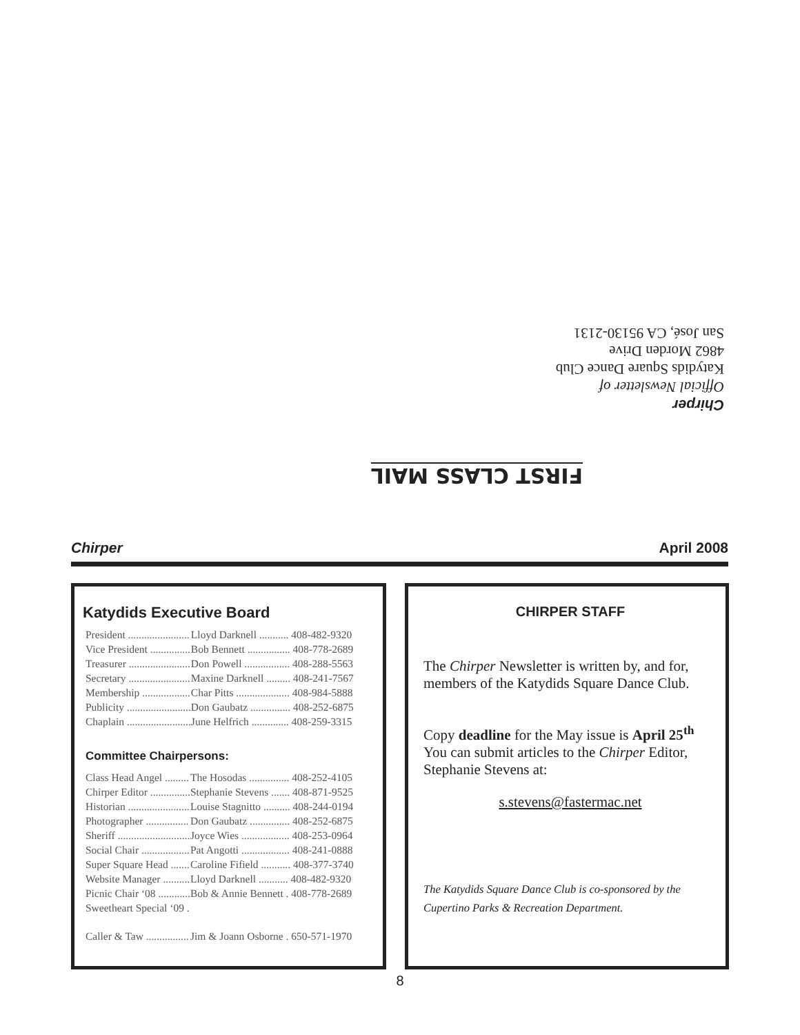FIRST CLASS MAIL
Chirper
Official Newsletter of
Katydids Square Dance Club
4862 Morden Drive
San José, CA 95130-2131
Chirper April 2008
Katydids Executive Board
| President ....................... | Lloyd Darknell ........... 408-482-9320 |
| Vice President ............... | Bob Bennett ................ 408-778-2689 |
| Treasurer ....................... | Don Powell ................. 408-288-5563 |
| Secretary ....................... | Maxine Darknell ......... 408-241-7567 |
| Membership .................. | Char Pitts .................... 408-984-5888 |
| Publicity ........................ | Don Gaubatz ............... 408-252-6875 |
| Chaplain ........................ | June Helfrich .............. 408-259-3315 |
Committee Chairpersons:
| Class Head Angel ......... | The Hosodas ............... 408-252-4105 |
| Chirper Editor ............... | Stephanie Stevens ....... 408-871-9525 |
| Historian ....................... | Louise Stagnitto .......... 408-244-0194 |
| Photographer ................ | Don Gaubatz ............... 408-252-6875 |
| Sheriff ........................... | Joyce Wies .................. 408-253-0964 |
| Social Chair .................. | Pat Angotti .................. 408-241-0888 |
| Super Square Head ....... | Caroline Fifield ........... 408-377-3740 |
| Website Manager .......... | Lloyd Darknell ........... 408-482-9320 |
| Picnic Chair ‘08 ............ | Bob & Annie Bennett . 408-778-2689 |
| Sweetheart Special ‘09 . | |
| Caller & Taw ................ | Jim & Joann Osborne . 650-571-1970 |
CHIRPER STAFF
The Chirper Newsletter is written by, and for, members of the Katydids Square Dance Club.
Copy deadline for the May issue is April 25<sup>th</sup> You can submit articles to the Chirper Editor, Stephanie Stevens at:
s.stevens@fastermac.net
The Katydids Square Dance Club is co-sponsored by the Cupertino Parks & Recreation Department.
8